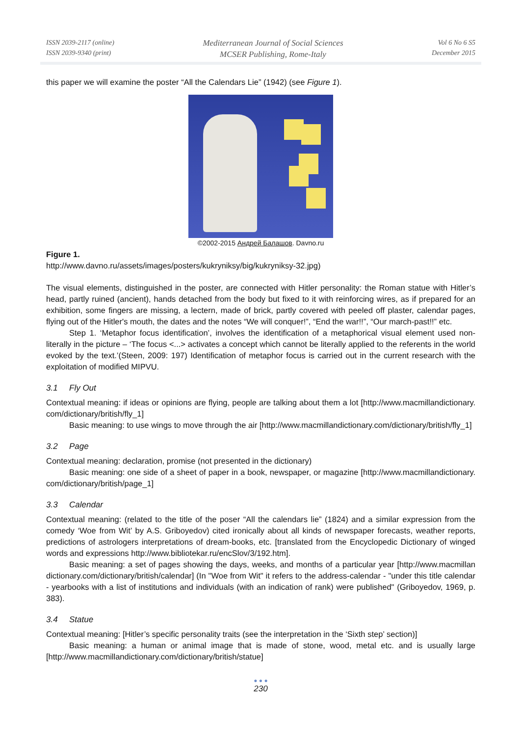ISSN 2039-2117 (online)
ISSN 2039-9340 (print)
Mediterranean Journal of Social Sciences
MCSER Publishing, Rome-Italy
Vol 6 No 6 S5
December 2015
this paper we will examine the poster “All the Calendars Lie” (1942) (see Figure 1).
©2002-2015 Андрей Балашов. Davno.ru
Figure 1.
http://www.davno.ru/assets/images/posters/kukryniksy/big/kukryniksy-32.jpg)
The visual elements, distinguished in the poster, are connected with Hitler personality: the Roman statue with Hitler’s head, partly ruined (ancient), hands detached from the body but fixed to it with reinforcing wires, as if prepared for an exhibition, some fingers are missing, a lectern, made of brick, partly covered with peeled off plaster, calendar pages, flying out of the Hitler's mouth, the dates and the notes “We will conquer!”, “End the war!!”, “Our march-past!!” etc.
Step 1. ‘Metaphor focus identification’, involves the identification of a metaphorical visual element used non-literally in the picture – ‘The focus <...> activates a concept which cannot be literally applied to the referents in the world evoked by the text.’(Steen, 2009: 197) Identification of metaphor focus is carried out in the current research with the exploitation of modified MIPVU.
3.1 Fly Out
Contextual meaning: if ideas or opinions are flying, people are talking about them a lot [http://www.macmillandictionary. com/dictionary/british/fly_1]
Basic meaning: to use wings to move through the air [http://www.macmillandictionary.com/dictionary/british/fly_1]
3.2 Page
Contextual meaning: declaration, promise (not presented in the dictionary)
Basic meaning: one side of a sheet of paper in a book, newspaper, or magazine [http://www.macmillandictionary. com/dictionary/british/page_1]
3.3 Calendar
Contextual meaning: (related to the title of the poser “All the calendars lie” (1824) and a similar expression from the comedy ‘Woe from Wit’ by A.S. Griboyedov) cited ironically about all kinds of newspaper forecasts, weather reports, predictions of astrologers interpretations of dream-books, etc. [translated from the Encyclopedic Dictionary of winged words and expressions http://www.bibliotekar.ru/encSlov/3/192.htm].
Basic meaning: a set of pages showing the days, weeks, and months of a particular year [http://www.macmillan dictionary.com/dictionary/british/calendar] (In "Woe from Wit" it refers to the address-calendar - "under this title calendar - yearbooks with a list of institutions and individuals (with an indication of rank) were published" (Griboyedov, 1969, p. 383).
3.4 Statue
Contextual meaning: [Hitler’s specific personality traits (see the interpretation in the ‘Sixth step’ section)]
Basic meaning: a human or animal image that is made of stone, wood, metal etc. and is usually large [http://www.macmillandictionary.com/dictionary/british/statue]
● ● ●
230